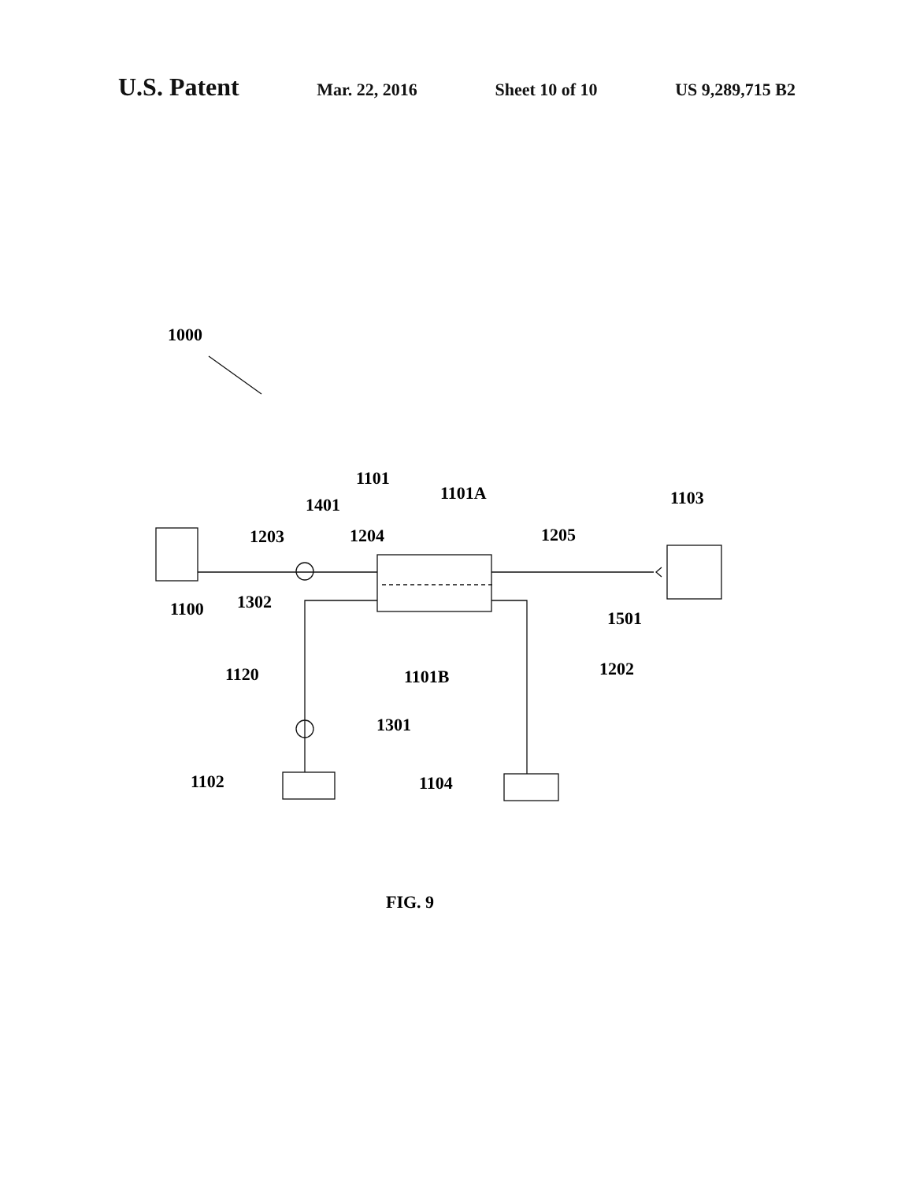U.S. Patent Mar. 22, 2016 Sheet 10 of 10 US 9,289,715 B2
1000
1101
1101A
1401
1103
1203
1204
1205
1100
1302
1501
1120
1101B
1202
1301
1102
1104
FIG. 9